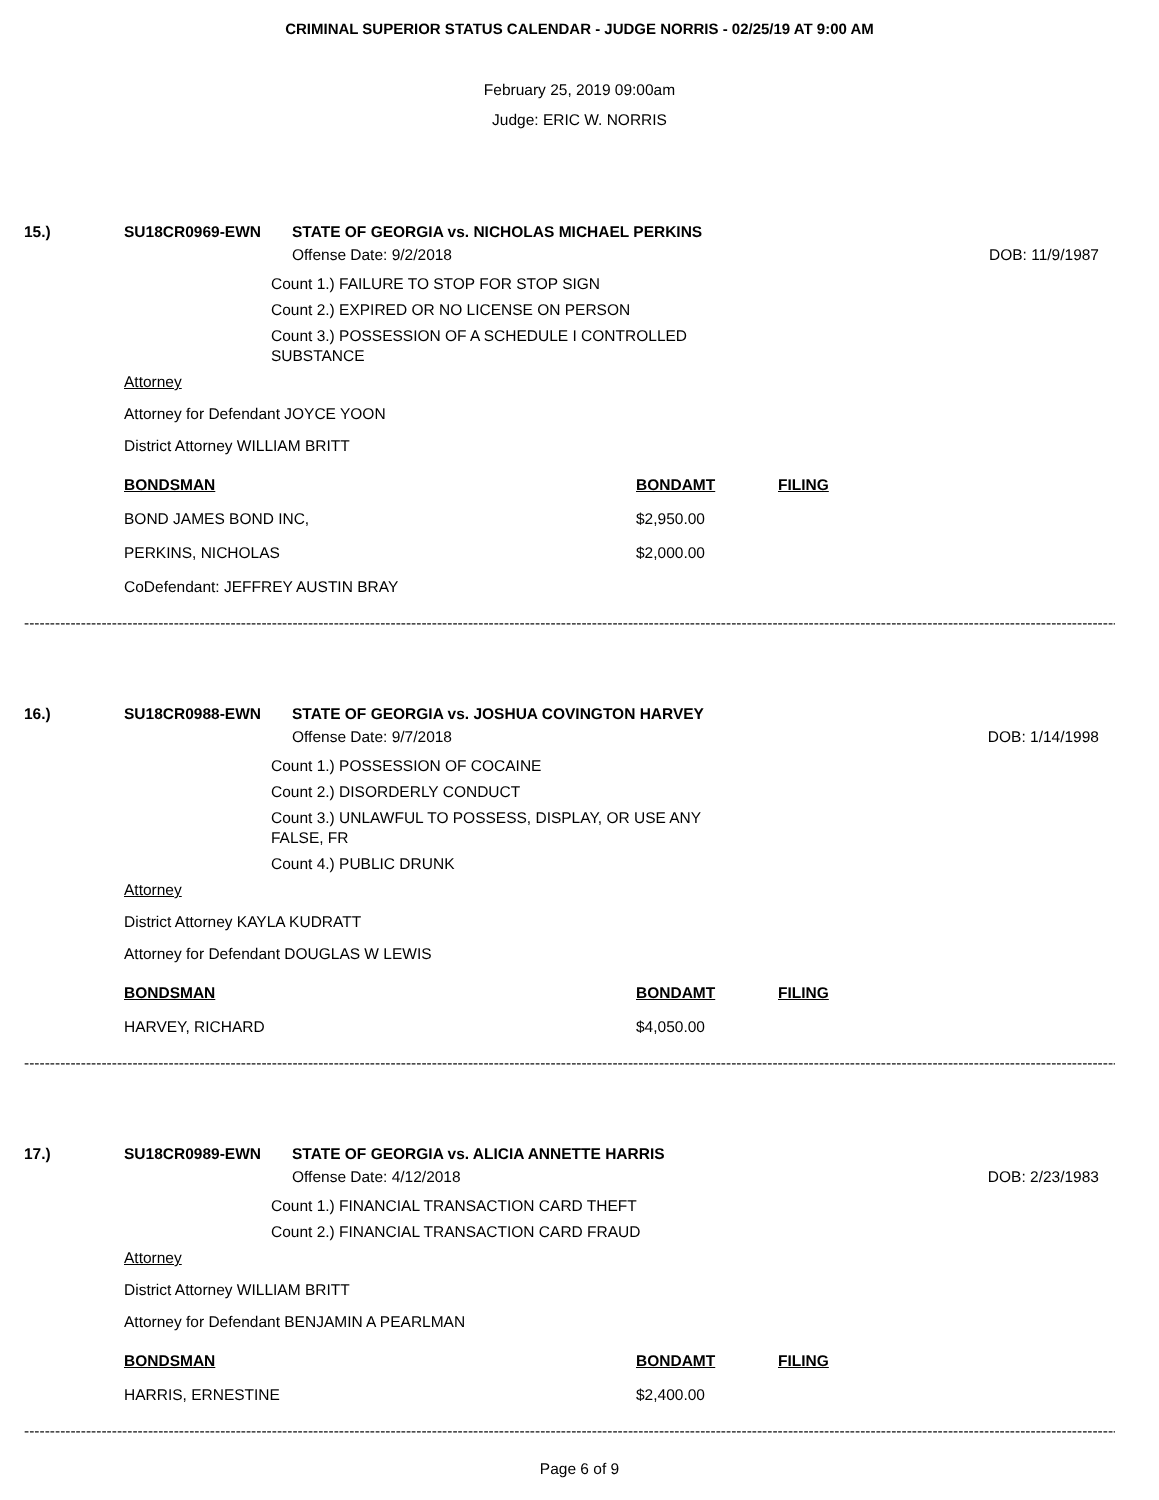CRIMINAL SUPERIOR STATUS CALENDAR - JUDGE NORRIS - 02/25/19 AT 9:00 AM
February 25, 2019 09:00am
Judge: ERIC W. NORRIS
15.) SU18CR0969-EWN STATE OF GEORGIA vs. NICHOLAS MICHAEL PERKINS
Offense Date: 9/2/2018 DOB: 11/9/1987
Count 1.) FAILURE TO STOP FOR STOP SIGN
Count 2.) EXPIRED OR NO LICENSE ON PERSON
Count 3.) POSSESSION OF A SCHEDULE I CONTROLLED SUBSTANCE
Attorney
Attorney for Defendant JOYCE YOON
District Attorney WILLIAM BRITT
| BONDSMAN | BONDAMT | FILING |
| --- | --- | --- |
| BOND JAMES BOND INC, | $2,950.00 | |
| PERKINS, NICHOLAS | $2,000.00 | |
| CoDefendant: JEFFREY AUSTIN BRAY | | |
--------------------------------------------------------------------------------------------------------------------------------------------------------------------------------------------------------------------------
16.) SU18CR0988-EWN STATE OF GEORGIA vs. JOSHUA COVINGTON HARVEY
Offense Date: 9/7/2018 DOB: 1/14/1998
Count 1.) POSSESSION OF COCAINE
Count 2.) DISORDERLY CONDUCT
Count 3.) UNLAWFUL TO POSSESS, DISPLAY, OR USE ANY FALSE, FR
Count 4.) PUBLIC DRUNK
Attorney
District Attorney KAYLA KUDRATT
Attorney for Defendant DOUGLAS W LEWIS
| BONDSMAN | BONDAMT | FILING |
| --- | --- | --- |
| HARVEY, RICHARD | $4,050.00 | |
--------------------------------------------------------------------------------------------------------------------------------------------------------------------------------------------------------------------------
17.) SU18CR0989-EWN STATE OF GEORGIA vs. ALICIA ANNETTE HARRIS
Offense Date: 4/12/2018 DOB: 2/23/1983
Count 1.) FINANCIAL TRANSACTION CARD THEFT
Count 2.) FINANCIAL TRANSACTION CARD FRAUD
Attorney
District Attorney WILLIAM BRITT
Attorney for Defendant BENJAMIN A PEARLMAN
| BONDSMAN | BONDAMT | FILING |
| --- | --- | --- |
| HARRIS, ERNESTINE | $2,400.00 | |
--------------------------------------------------------------------------------------------------------------------------------------------------------------------------------------------------------------------------
Page 6 of 9